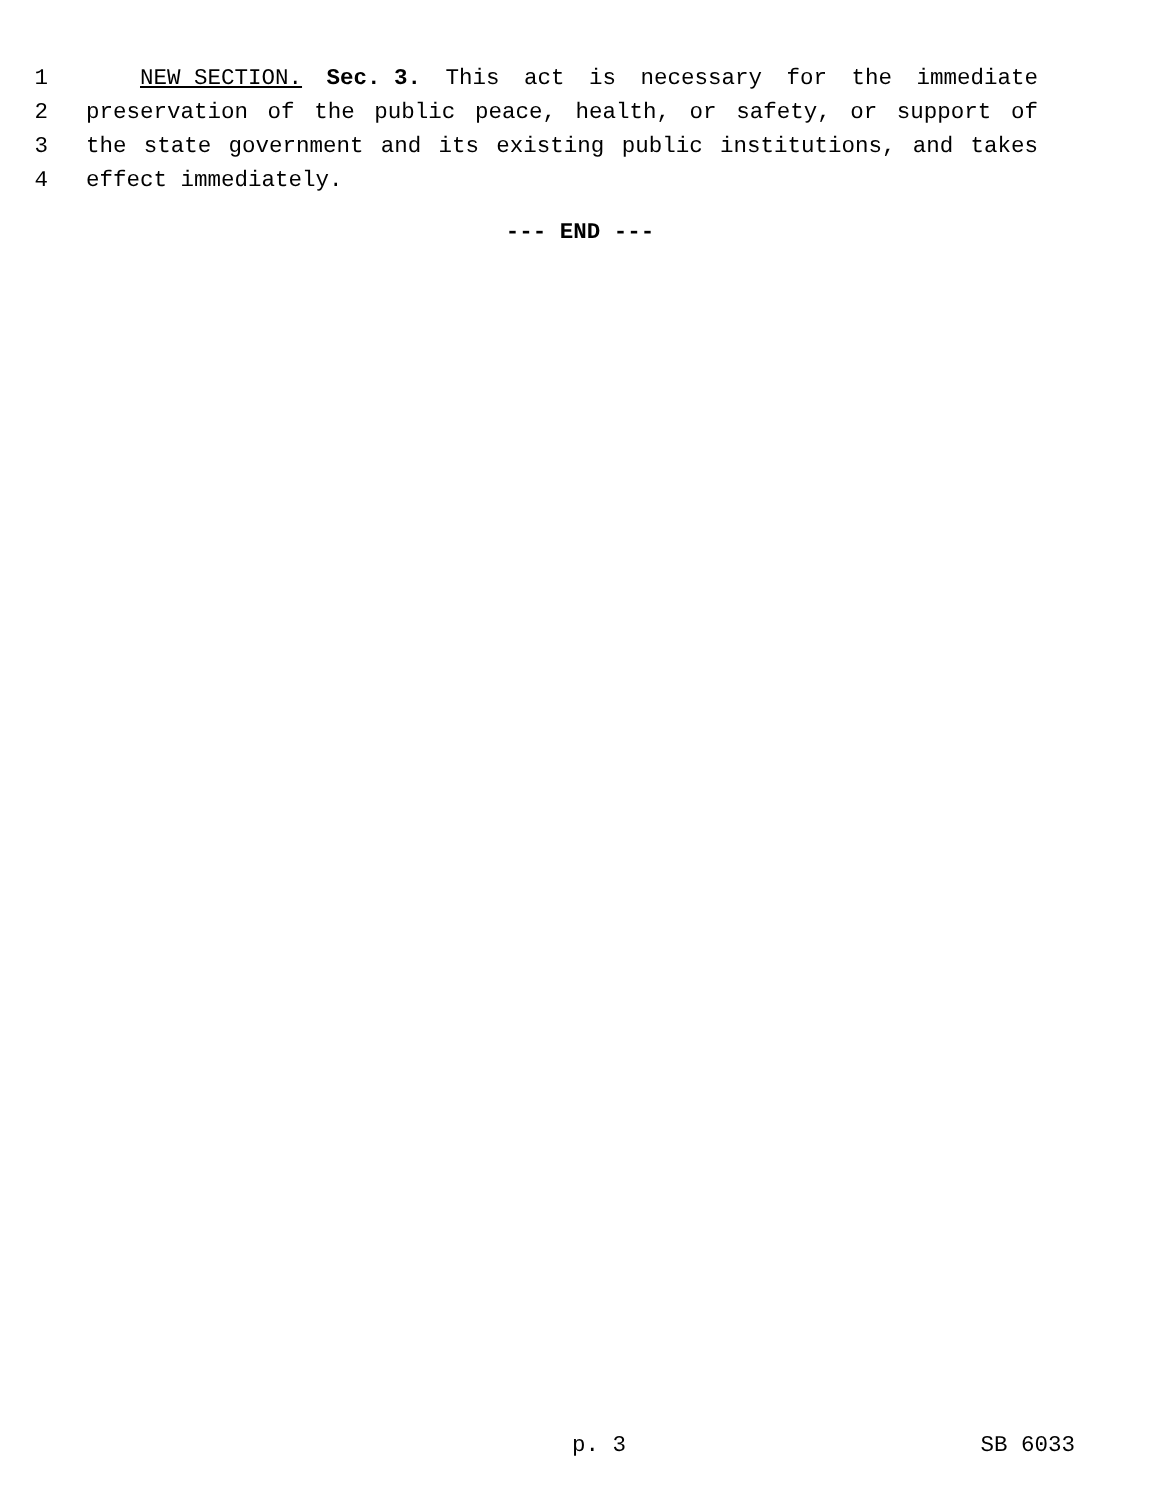1 NEW SECTION. Sec. 3. This act is necessary for the immediate
2 preservation of the public peace, health, or safety, or support of
3 the state government and its existing public institutions, and takes
4 effect immediately.
--- END ---
p. 3 SB 6033